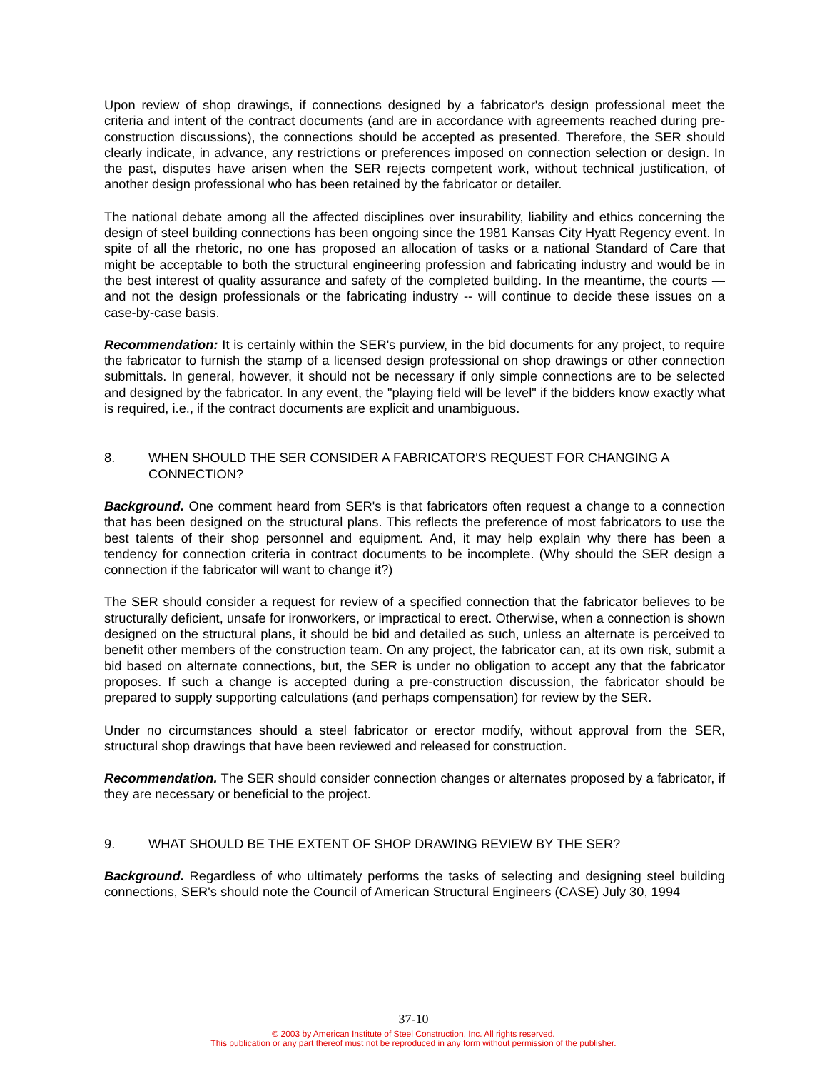Upon review of shop drawings, if connections designed by a fabricator's design professional meet the criteria and intent of the contract documents (and are in accordance with agreements reached during pre-construction discussions), the connections should be accepted as presented. Therefore, the SER should clearly indicate, in advance, any restrictions or preferences imposed on connection selection or design. In the past, disputes have arisen when the SER rejects competent work, without technical justification, of another design professional who has been retained by the fabricator or detailer.
The national debate among all the affected disciplines over insurability, liability and ethics concerning the design of steel building connections has been ongoing since the 1981 Kansas City Hyatt Regency event. In spite of all the rhetoric, no one has proposed an allocation of tasks or a national Standard of Care that might be acceptable to both the structural engineering profession and fabricating industry and would be in the best interest of quality assurance and safety of the completed building. In the meantime, the courts — and not the design professionals or the fabricating industry -- will continue to decide these issues on a case-by-case basis.
Recommendation: It is certainly within the SER's purview, in the bid documents for any project, to require the fabricator to furnish the stamp of a licensed design professional on shop drawings or other connection submittals. In general, however, it should not be necessary if only simple connections are to be selected and designed by the fabricator. In any event, the "playing field will be level" if the bidders know exactly what is required, i.e., if the contract documents are explicit and unambiguous.
8. WHEN SHOULD THE SER CONSIDER A FABRICATOR'S REQUEST FOR CHANGING A CONNECTION?
Background. One comment heard from SER's is that fabricators often request a change to a connection that has been designed on the structural plans. This reflects the preference of most fabricators to use the best talents of their shop personnel and equipment. And, it may help explain why there has been a tendency for connection criteria in contract documents to be incomplete. (Why should the SER design a connection if the fabricator will want to change it?)
The SER should consider a request for review of a specified connection that the fabricator believes to be structurally deficient, unsafe for ironworkers, or impractical to erect. Otherwise, when a connection is shown designed on the structural plans, it should be bid and detailed as such, unless an alternate is perceived to benefit other members of the construction team. On any project, the fabricator can, at its own risk, submit a bid based on alternate connections, but, the SER is under no obligation to accept any that the fabricator proposes. If such a change is accepted during a pre-construction discussion, the fabricator should be prepared to supply supporting calculations (and perhaps compensation) for review by the SER.
Under no circumstances should a steel fabricator or erector modify, without approval from the SER, structural shop drawings that have been reviewed and released for construction.
Recommendation. The SER should consider connection changes or alternates proposed by a fabricator, if they are necessary or beneficial to the project.
9. WHAT SHOULD BE THE EXTENT OF SHOP DRAWING REVIEW BY THE SER?
Background. Regardless of who ultimately performs the tasks of selecting and designing steel building connections, SER's should note the Council of American Structural Engineers (CASE) July 30, 1994
37-10
© 2003 by American Institute of Steel Construction, Inc. All rights reserved.
This publication or any part thereof must not be reproduced in any form without permission of the publisher.